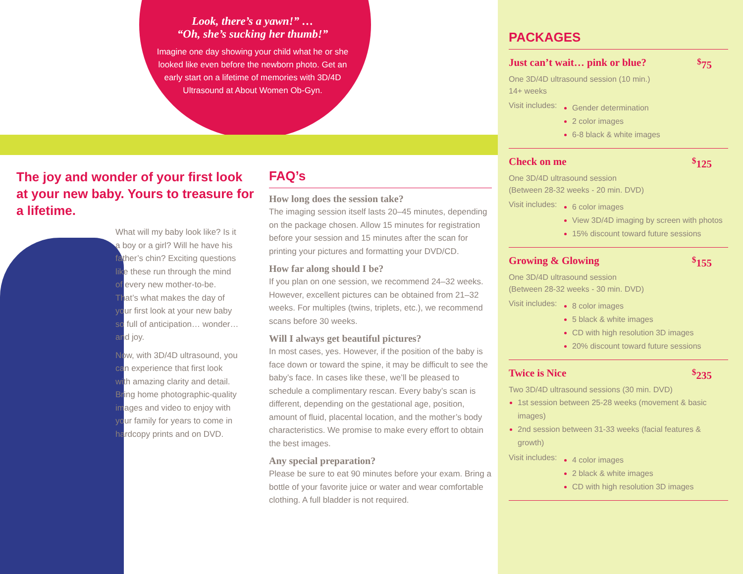Look, there’s a yawn!” …
“Oh, she’s sucking her thumb!”
Imagine one day showing your child what he or she looked like even before the newborn photo. Get an early start on a lifetime of memories with 3D/4D Ultrasound at About Women Ob-Gyn.
The joy and wonder of your first look at your new baby. Yours to treasure for a lifetime.
What will my baby look like? Is it a boy or a girl? Will he have his father’s chin? Exciting questions like these run through the mind of every new mother-to-be. That’s what makes the day of your first look at your new baby so full of anticipation… wonder… and joy.
Now, with 3D/4D ultrasound, you can experience that first look with amazing clarity and detail. Bring home photographic-quality images and video to enjoy with your family for years to come in hardcopy prints and on DVD.
FAQ’s
How long does the session take?
The imaging session itself lasts 20–45 minutes, depending on the package chosen. Allow 15 minutes for registration before your session and 15 minutes after the scan for printing your pictures and formatting your DVD/CD.
How far along should I be?
If you plan on one session, we recommend 24–32 weeks. However, excellent pictures can be obtained from 21–32 weeks. For multiples (twins, triplets, etc.), we recommend scans before 30 weeks.
Will I always get beautiful pictures?
In most cases, yes. However, if the position of the baby is face down or toward the spine, it may be difficult to see the baby’s face. In cases like these, we’ll be pleased to schedule a complimentary rescan. Every baby’s scan is different, depending on the gestational age, position, amount of fluid, placental location, and the mother’s body characteristics. We promise to make every effort to obtain the best images.
Any special preparation?
Please be sure to eat 90 minutes before your exam. Bring a bottle of your favorite juice or water and wear comfortable clothing. A full bladder is not required.
PACKAGES
Just can’t wait… pink or blue?<sup>$</sup>75
One 3D/4D ultrasound session (10 min.)
14+ weeks
Visit includes:
Gender determination
2 color images
6-8 black & white images
Check on me<sup>$</sup>125
One 3D/4D ultrasound session
(Between 28-32 weeks - 20 min. DVD)
Visit includes:
6 color images
View 3D/4D imaging by screen with photos
15% discount toward future sessions
Growing & Glowing<sup>$</sup>155
One 3D/4D ultrasound session
(Between 28-32 weeks - 30 min. DVD)
Visit includes:
8 color images
5 black & white images
CD with high resolution 3D images
20% discount toward future sessions
Twice is Nice<sup>$</sup>235
Two 3D/4D ultrasound sessions (30 min. DVD)
1st session between 25-28 weeks (movement & basic images)
2nd session between 31-33 weeks (facial features & growth)
Visit includes:
4 color images
2 black & white images
CD with high resolution 3D images